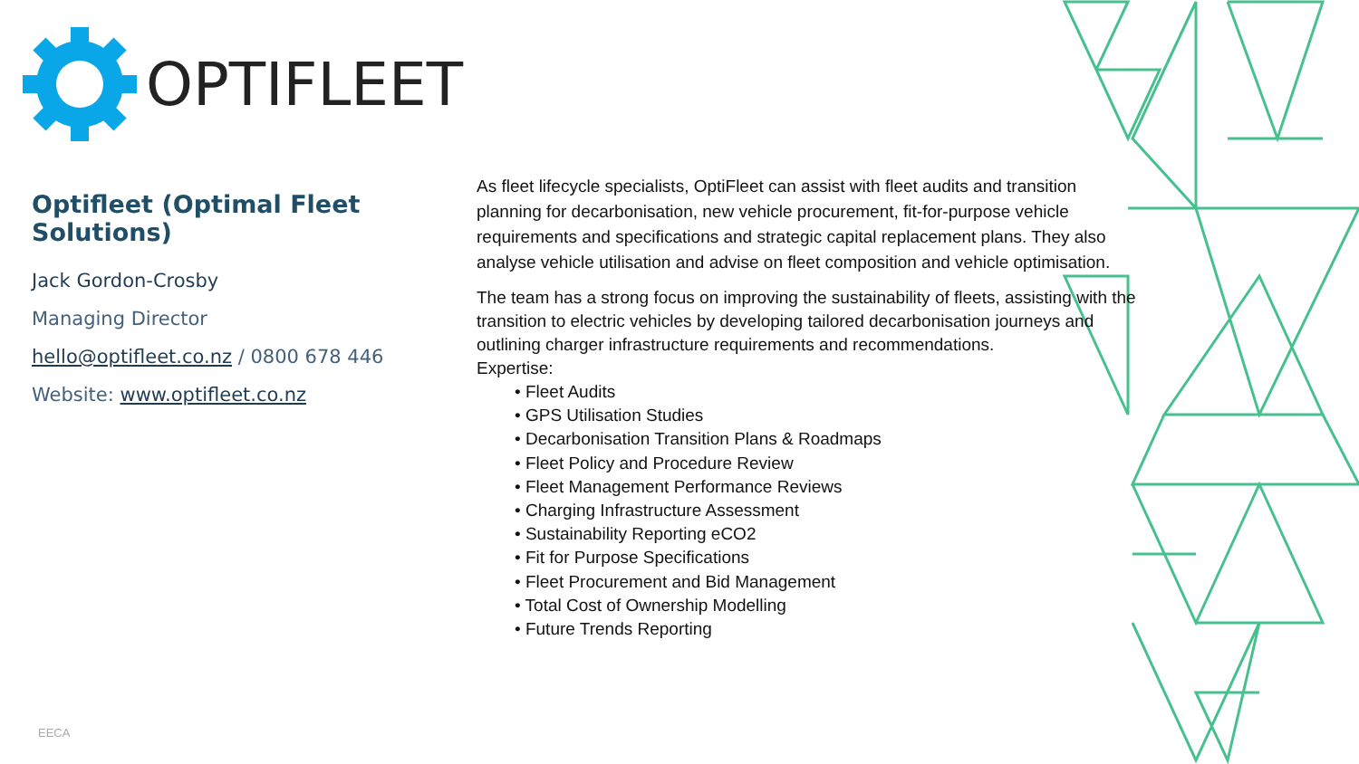OPTIFLEET
Optifleet (Optimal Fleet Solutions)
Jack Gordon-Crosby
Managing Director
hello@optifleet.co.nz / 0800 678 446
Website: www.optifleet.co.nz
As fleet lifecycle specialists, OptiFleet can assist with fleet audits and transition planning for decarbonisation, new vehicle procurement, fit-for-purpose vehicle requirements and specifications and strategic capital replacement plans. They also analyse vehicle utilisation and advise on fleet composition and vehicle optimisation.
The team has a strong focus on improving the sustainability of fleets, assisting with the transition to electric vehicles by developing tailored decarbonisation journeys and outlining charger infrastructure requirements and recommendations.
Expertise:
• Fleet Audits
• GPS Utilisation Studies
• Decarbonisation Transition Plans & Roadmaps
• Fleet Policy and Procedure Review
• Fleet Management Performance Reviews
• Charging Infrastructure Assessment
• Sustainability Reporting eCO2
• Fit for Purpose Specifications
• Fleet Procurement and Bid Management
• Total Cost of Ownership Modelling
• Future Trends Reporting
EECA